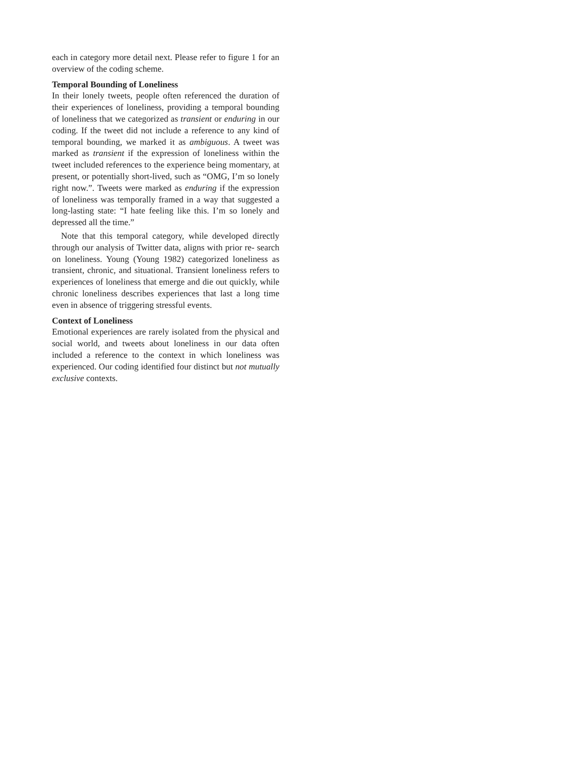each in category more detail next. Please refer to figure 1 for an overview of the coding scheme.
Temporal Bounding of Loneliness
In their lonely tweets, people often referenced the duration of their experiences of loneliness, providing a temporal bounding of loneliness that we categorized as transient or enduring in our coding. If the tweet did not include a reference to any kind of temporal bounding, we marked it as ambiguous. A tweet was marked as transient if the expression of loneliness within the tweet included references to the experience being momentary, at present, or potentially short-lived, such as “OMG, I’m so lonely right now.”. Tweets were marked as enduring if the expression of loneliness was temporally framed in a way that suggested a long-lasting state: “I hate feeling like this. I’m so lonely and depressed all the time.”
Note that this temporal category, while developed directly through our analysis of Twitter data, aligns with prior re- search on loneliness. Young (Young 1982) categorized loneliness as transient, chronic, and situational. Transient loneliness refers to experiences of loneliness that emerge and die out quickly, while chronic loneliness describes experiences that last a long time even in absence of triggering stressful events.
Context of Loneliness
Emotional experiences are rarely isolated from the physical and social world, and tweets about loneliness in our data often included a reference to the context in which loneliness was experienced. Our coding identified four distinct but not mutually exclusive contexts.